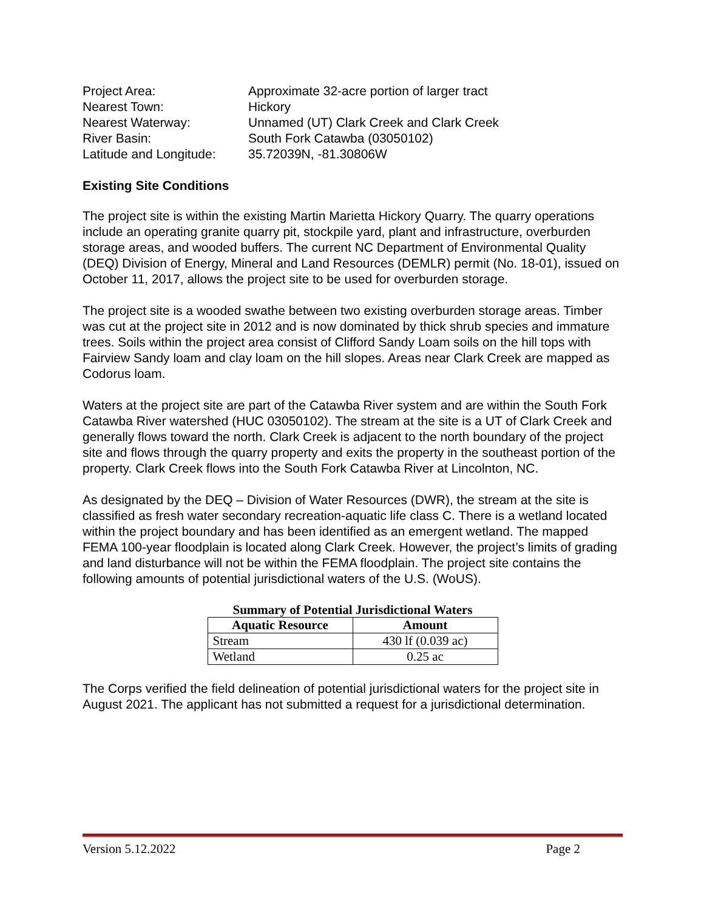| Project Area: | Approximate 32-acre portion of larger tract |
| Nearest Town: | Hickory |
| Nearest Waterway: | Unnamed (UT) Clark Creek and Clark Creek |
| River Basin: | South Fork Catawba (03050102) |
| Latitude and Longitude: | 35.72039N, -81.30806W |
Existing Site Conditions
The project site is within the existing Martin Marietta Hickory Quarry. The quarry operations include an operating granite quarry pit, stockpile yard, plant and infrastructure, overburden storage areas, and wooded buffers. The current NC Department of Environmental Quality (DEQ) Division of Energy, Mineral and Land Resources (DEMLR) permit (No. 18-01), issued on October 11, 2017, allows the project site to be used for overburden storage.
The project site is a wooded swathe between two existing overburden storage areas. Timber was cut at the project site in 2012 and is now dominated by thick shrub species and immature trees. Soils within the project area consist of Clifford Sandy Loam soils on the hill tops with Fairview Sandy loam and clay loam on the hill slopes. Areas near Clark Creek are mapped as Codorus loam.
Waters at the project site are part of the Catawba River system and are within the South Fork Catawba River watershed (HUC 03050102). The stream at the site is a UT of Clark Creek and generally flows toward the north. Clark Creek is adjacent to the north boundary of the project site and flows through the quarry property and exits the property in the southeast portion of the property. Clark Creek flows into the South Fork Catawba River at Lincolnton, NC.
As designated by the DEQ – Division of Water Resources (DWR), the stream at the site is classified as fresh water secondary recreation-aquatic life class C. There is a wetland located within the project boundary and has been identified as an emergent wetland. The mapped FEMA 100-year floodplain is located along Clark Creek. However, the project’s limits of grading and land disturbance will not be within the FEMA floodplain. The project site contains the following amounts of potential jurisdictional waters of the U.S. (WoUS).
Summary of Potential Jurisdictional Waters
| Aquatic Resource | Amount |
| --- | --- |
| Stream | 430 lf (0.039 ac) |
| Wetland | 0.25 ac |
The Corps verified the field delineation of potential jurisdictional waters for the project site in August 2021. The applicant has not submitted a request for a jurisdictional determination.
Version 5.12.2022 Page 2